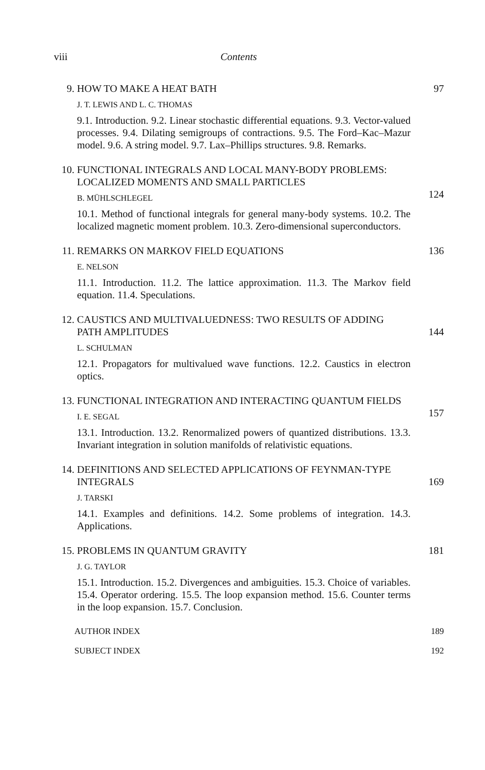viii Contents
9. HOW TO MAKE A HEAT BATH
J. T. LEWIS AND L. C. THOMAS
9.1. Introduction. 9.2. Linear stochastic differential equations. 9.3. Vector-valued processes. 9.4. Dilating semigroups of contractions. 9.5. The Ford–Kac–Mazur model. 9.6. A string model. 9.7. Lax–Phillips structures. 9.8. Remarks.
97
10. FUNCTIONAL INTEGRALS AND LOCAL MANY-BODY PROBLEMS: LOCALIZED MOMENTS AND SMALL PARTICLES
B. MÜHLSCHLEGEL
10.1. Method of functional integrals for general many-body systems. 10.2. The localized magnetic moment problem. 10.3. Zero-dimensional superconductors.
124
11. REMARKS ON MARKOV FIELD EQUATIONS
E. NELSON
11.1. Introduction. 11.2. The lattice approximation. 11.3. The Markov field equation. 11.4. Speculations.
136
12. CAUSTICS AND MULTIVALUEDNESS: TWO RESULTS OF ADDING PATH AMPLITUDES
L. SCHULMAN
12.1. Propagators for multivalued wave functions. 12.2. Caustics in electron optics.
144
13. FUNCTIONAL INTEGRATION AND INTERACTING QUANTUM FIELDS
I. E. SEGAL
13.1. Introduction. 13.2. Renormalized powers of quantized distributions. 13.3. Invariant integration in solution manifolds of relativistic equations.
157
14. DEFINITIONS AND SELECTED APPLICATIONS OF FEYNMAN-TYPE INTEGRALS
J. TARSKI
14.1. Examples and definitions. 14.2. Some problems of integration. 14.3. Applications.
169
15. PROBLEMS IN QUANTUM GRAVITY
J. G. TAYLOR
15.1. Introduction. 15.2. Divergences and ambiguities. 15.3. Choice of variables. 15.4. Operator ordering. 15.5. The loop expansion method. 15.6. Counter terms in the loop expansion. 15.7. Conclusion.
181
AUTHOR INDEX 189
SUBJECT INDEX 192